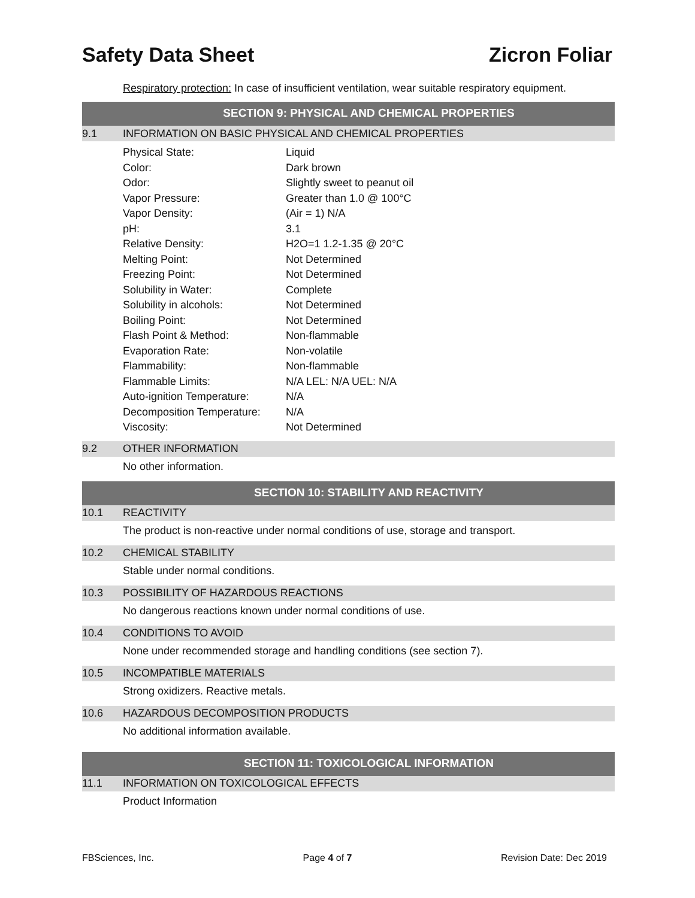Safety Data Sheet Zicron Foliar
Respiratory protection: In case of insufficient ventilation, wear suitable respiratory equipment.
SECTION 9: PHYSICAL AND CHEMICAL PROPERTIES
9.1 INFORMATION ON BASIC PHYSICAL AND CHEMICAL PROPERTIES
| Physical State: | Liquid |
| Color: | Dark brown |
| Odor: | Slightly sweet to peanut oil |
| Vapor Pressure: | Greater than 1.0 @ 100°C |
| Vapor Density: | (Air = 1) N/A |
| pH: | 3.1 |
| Relative Density: | H2O=1 1.2-1.35 @ 20°C |
| Melting Point: | Not Determined |
| Freezing Point: | Not Determined |
| Solubility in Water: | Complete |
| Solubility in alcohols: | Not Determined |
| Boiling Point: | Not Determined |
| Flash Point & Method: | Non-flammable |
| Evaporation Rate: | Non-volatile |
| Flammability: | Non-flammable |
| Flammable Limits: | N/A LEL: N/A UEL: N/A |
| Auto-ignition Temperature: | N/A |
| Decomposition Temperature: | N/A |
| Viscosity: | Not Determined |
9.2 OTHER INFORMATION
No other information.
SECTION 10: STABILITY AND REACTIVITY
10.1 REACTIVITY
The product is non-reactive under normal conditions of use, storage and transport.
10.2 CHEMICAL STABILITY
Stable under normal conditions.
10.3 POSSIBILITY OF HAZARDOUS REACTIONS
No dangerous reactions known under normal conditions of use.
10.4 CONDITIONS TO AVOID
None under recommended storage and handling conditions (see section 7).
10.5 INCOMPATIBLE MATERIALS
Strong oxidizers. Reactive metals.
10.6 HAZARDOUS DECOMPOSITION PRODUCTS
No additional information available.
SECTION 11: TOXICOLOGICAL INFORMATION
11.1 INFORMATION ON TOXICOLOGICAL EFFECTS
Product Information
FBSciences, Inc. Page 4 of 7 Revision Date: Dec 2019